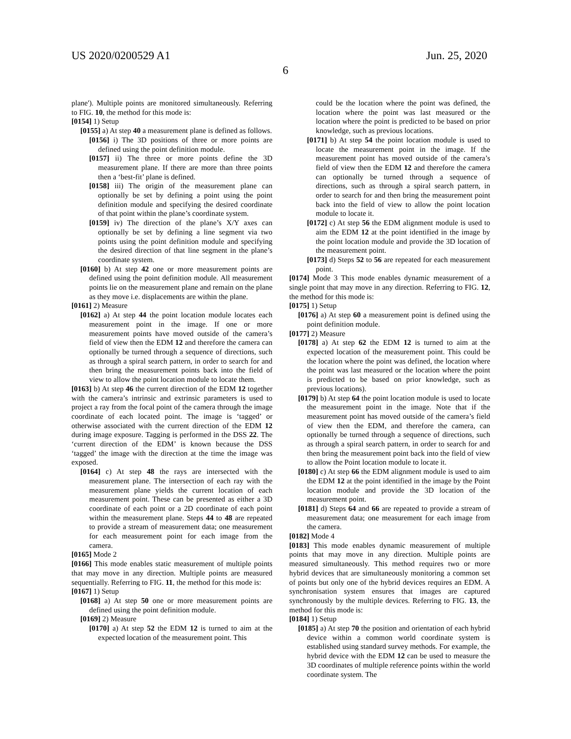US 2020/0200529 A1 Jun. 25, 2020
6
plane'). Multiple points are monitored simultaneously. Referring to FIG. 10, the method for this mode is:
[0154] 1) Setup
[0155] a) At step 40 a measurement plane is defined as follows.
[0156] i) The 3D positions of three or more points are defined using the point definition module.
[0157] ii) The three or more points define the 3D measurement plane. If there are more than three points then a ‘best-fit’ plane is defined.
[0158] iii) The origin of the measurement plane can optionally be set by defining a point using the point definition module and specifying the desired coordinate of that point within the plane’s coordinate system.
[0159] iv) The direction of the plane’s X/Y axes can optionally be set by defining a line segment via two points using the point definition module and specifying the desired direction of that line segment in the plane’s coordinate system.
[0160] b) At step 42 one or more measurement points are defined using the point definition module. All measurement points lie on the measurement plane and remain on the plane as they move i.e. displacements are within the plane.
[0161] 2) Measure
[0162] a) At step 44 the point location module locates each measurement point in the image. If one or more measurement points have moved outside of the camera’s field of view then the EDM 12 and therefore the camera can optionally be turned through a sequence of directions, such as through a spiral search pattern, in order to search for and then bring the measurement points back into the field of view to allow the point location module to locate them.
[0163] b) At step 46 the current direction of the EDM 12 together with the camera’s intrinsic and extrinsic parameters is used to project a ray from the focal point of the camera through the image coordinate of each located point. The image is ‘tagged’ or otherwise associated with the current direction of the EDM 12 during image exposure. Tagging is performed in the DSS 22. The ‘current direction of the EDM’ is known because the DSS ‘tagged’ the image with the direction at the time the image was exposed.
[0164] c) At step 48 the rays are intersected with the measurement plane. The intersection of each ray with the measurement plane yields the current location of each measurement point. These can be presented as either a 3D coordinate of each point or a 2D coordinate of each point within the measurement plane. Steps 44 to 48 are repeated to provide a stream of measurement data; one measurement for each measurement point for each image from the camera.
[0165] Mode 2
[0166] This mode enables static measurement of multiple points that may move in any direction. Multiple points are measured sequentially. Referring to FIG. 11, the method for this mode is:
[0167] 1) Setup
[0168] a) At step 50 one or more measurement points are defined using the point definition module.
[0169] 2) Measure
[0170] a) At step 52 the EDM 12 is turned to aim at the expected location of the measurement point. This
could be the location where the point was defined, the location where the point was last measured or the location where the point is predicted to be based on prior knowledge, such as previous locations.
[0171] b) At step 54 the point location module is used to locate the measurement point in the image. If the measurement point has moved outside of the camera’s field of view then the EDM 12 and therefore the camera can optionally be turned through a sequence of directions, such as through a spiral search pattern, in order to search for and then bring the measurement point back into the field of view to allow the point location module to locate it.
[0172] c) At step 56 the EDM alignment module is used to aim the EDM 12 at the point identified in the image by the point location module and provide the 3D location of the measurement point.
[0173] d) Steps 52 to 56 are repeated for each measurement point.
[0174] Mode 3 This mode enables dynamic measurement of a single point that may move in any direction. Referring to FIG. 12, the method for this mode is:
[0175] 1) Setup
[0176] a) At step 60 a measurement point is defined using the point definition module.
[0177] 2) Measure
[0178] a) At step 62 the EDM 12 is turned to aim at the expected location of the measurement point. This could be the location where the point was defined, the location where the point was last measured or the location where the point is predicted to be based on prior knowledge, such as previous locations).
[0179] b) At step 64 the point location module is used to locate the measurement point in the image. Note that if the measurement point has moved outside of the camera’s field of view then the EDM, and therefore the camera, can optionally be turned through a sequence of directions, such as through a spiral search pattern, in order to search for and then bring the measurement point back into the field of view to allow the Point location module to locate it.
[0180] c) At step 66 the EDM alignment module is used to aim the EDM 12 at the point identified in the image by the Point location module and provide the 3D location of the measurement point.
[0181] d) Steps 64 and 66 are repeated to provide a stream of measurement data; one measurement for each image from the camera.
[0182] Mode 4
[0183] This mode enables dynamic measurement of multiple points that may move in any direction. Multiple points are measured simultaneously. This method requires two or more hybrid devices that are simultaneously monitoring a common set of points but only one of the hybrid devices requires an EDM. A synchronisation system ensures that images are captured synchronously by the multiple devices. Referring to FIG. 13, the method for this mode is:
[0184] 1) Setup
[0185] a) At step 70 the position and orientation of each hybrid device within a common world coordinate system is established using standard survey methods. For example, the hybrid device with the EDM 12 can be used to measure the 3D coordinates of multiple reference points within the world coordinate system. The